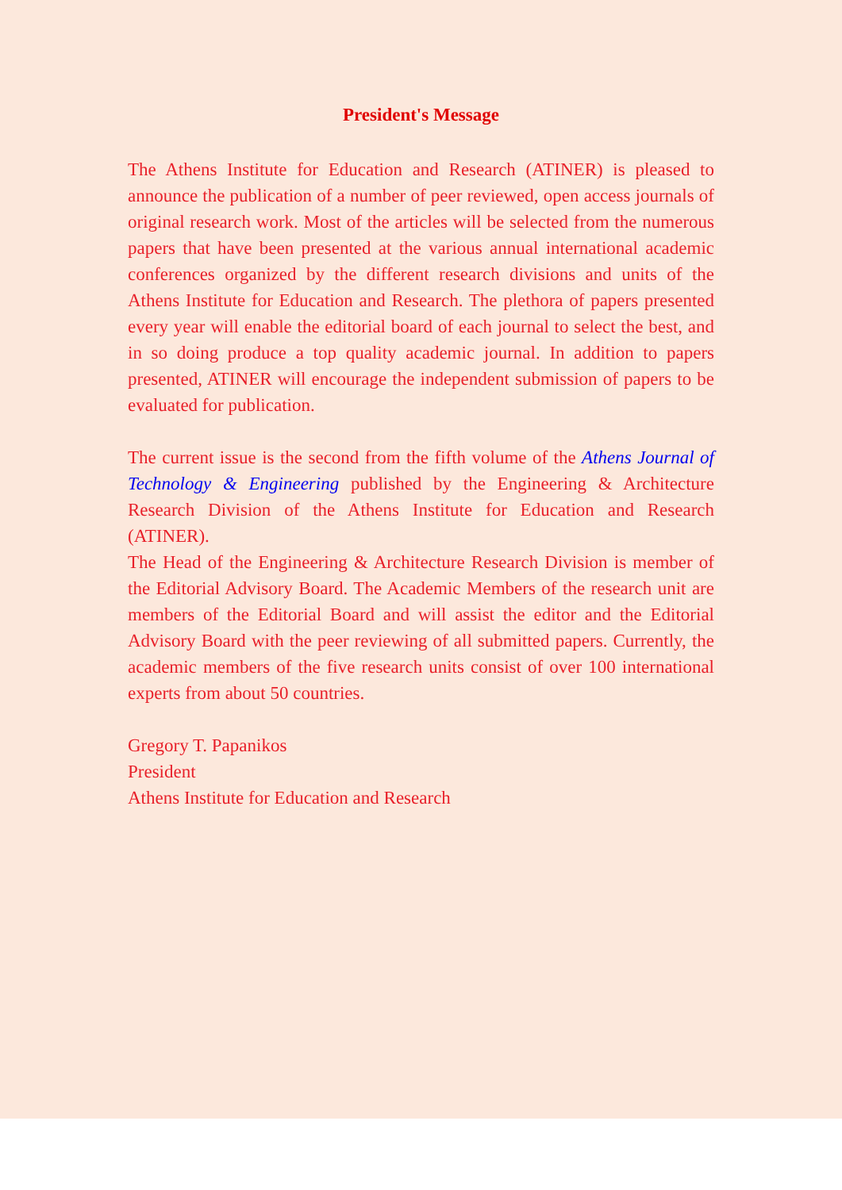President's Message
The Athens Institute for Education and Research (ATINER) is pleased to announce the publication of a number of peer reviewed, open access journals of original research work. Most of the articles will be selected from the numerous papers that have been presented at the various annual international academic conferences organized by the different research divisions and units of the Athens Institute for Education and Research. The plethora of papers presented every year will enable the editorial board of each journal to select the best, and in so doing produce a top quality academic journal. In addition to papers presented, ATINER will encourage the independent submission of papers to be evaluated for publication.
The current issue is the second from the fifth volume of the Athens Journal of Technology & Engineering published by the Engineering & Architecture Research Division of the Athens Institute for Education and Research (ATINER).
The Head of the Engineering & Architecture Research Division is member of the Editorial Advisory Board. The Academic Members of the research unit are members of the Editorial Board and will assist the editor and the Editorial Advisory Board with the peer reviewing of all submitted papers. Currently, the academic members of the five research units consist of over 100 international experts from about 50 countries.
Gregory T. Papanikos
President
Athens Institute for Education and Research